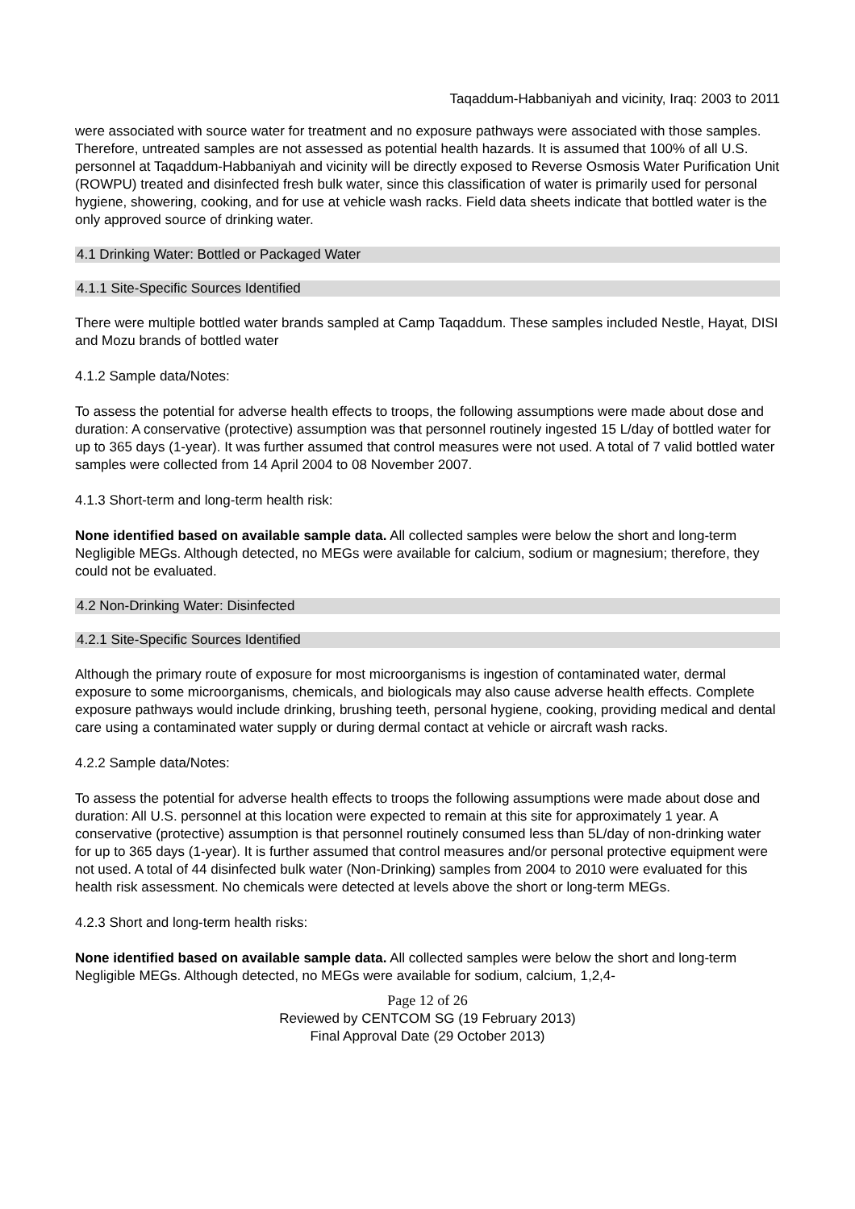Taqaddum-Habbaniyah and vicinity, Iraq: 2003 to 2011
were associated with source water for treatment and no exposure pathways were associated with those samples. Therefore, untreated samples are not assessed as potential health hazards. It is assumed that 100% of all U.S. personnel at Taqaddum-Habbaniyah and vicinity will be directly exposed to Reverse Osmosis Water Purification Unit (ROWPU) treated and disinfected fresh bulk water, since this classification of water is primarily used for personal hygiene, showering, cooking, and for use at vehicle wash racks. Field data sheets indicate that bottled water is the only approved source of drinking water.
4.1 Drinking Water: Bottled or Packaged Water
4.1.1 Site-Specific Sources Identified
There were multiple bottled water brands sampled at Camp Taqaddum. These samples included Nestle, Hayat, DISI and Mozu brands of bottled water
4.1.2 Sample data/Notes:
To assess the potential for adverse health effects to troops, the following assumptions were made about dose and duration: A conservative (protective) assumption was that personnel routinely ingested 15 L/day of bottled water for up to 365 days (1-year). It was further assumed that control measures were not used. A total of 7 valid bottled water samples were collected from 14 April 2004 to 08 November 2007.
4.1.3 Short-term and long-term health risk:
None identified based on available sample data. All collected samples were below the short and long-term Negligible MEGs. Although detected, no MEGs were available for calcium, sodium or magnesium; therefore, they could not be evaluated.
4.2 Non-Drinking Water: Disinfected
4.2.1 Site-Specific Sources Identified
Although the primary route of exposure for most microorganisms is ingestion of contaminated water, dermal exposure to some microorganisms, chemicals, and biologicals may also cause adverse health effects. Complete exposure pathways would include drinking, brushing teeth, personal hygiene, cooking, providing medical and dental care using a contaminated water supply or during dermal contact at vehicle or aircraft wash racks.
4.2.2 Sample data/Notes:
To assess the potential for adverse health effects to troops the following assumptions were made about dose and duration: All U.S. personnel at this location were expected to remain at this site for approximately 1 year. A conservative (protective) assumption is that personnel routinely consumed less than 5L/day of non-drinking water for up to 365 days (1-year). It is further assumed that control measures and/or personal protective equipment were not used. A total of 44 disinfected bulk water (Non-Drinking) samples from 2004 to 2010 were evaluated for this health risk assessment. No chemicals were detected at levels above the short or long-term MEGs.
4.2.3 Short and long-term health risks:
None identified based on available sample data. All collected samples were below the short and long-term Negligible MEGs. Although detected, no MEGs were available for sodium, calcium, 1,2,4-
Page 12 of 26
Reviewed by CENTCOM SG (19 February 2013)
Final Approval Date (29 October 2013)